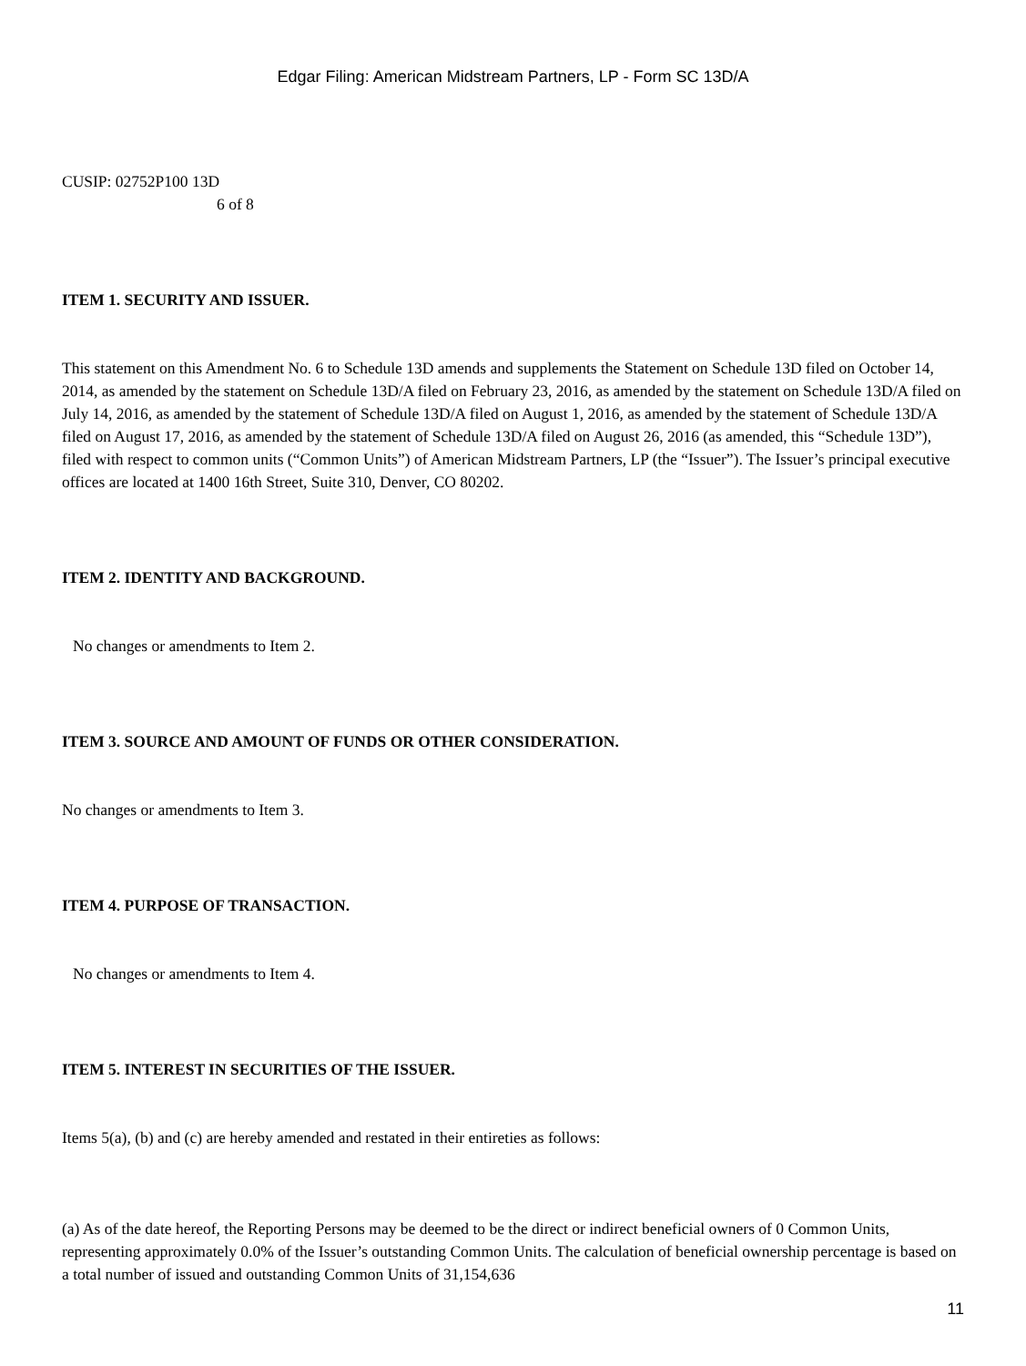Edgar Filing: American Midstream Partners, LP - Form SC 13D/A
CUSIP: 02752P100 13D
6 of 8
ITEM 1. SECURITY AND ISSUER.
This statement on this Amendment No. 6 to Schedule 13D amends and supplements the Statement on Schedule 13D filed on October 14, 2014, as amended by the statement on Schedule 13D/A filed on February 23, 2016, as amended by the statement on Schedule 13D/A filed on July 14, 2016, as amended by the statement of Schedule 13D/A filed on August 1, 2016, as amended by the statement of Schedule 13D/A filed on August 17, 2016, as amended by the statement of Schedule 13D/A filed on August 26, 2016 (as amended, this “Schedule 13D”), filed with respect to common units (“Common Units”) of American Midstream Partners, LP (the “Issuer”). The Issuer’s principal executive offices are located at 1400 16th Street, Suite 310, Denver, CO 80202.
ITEM 2. IDENTITY AND BACKGROUND.
No changes or amendments to Item 2.
ITEM 3. SOURCE AND AMOUNT OF FUNDS OR OTHER CONSIDERATION.
No changes or amendments to Item 3.
ITEM 4. PURPOSE OF TRANSACTION.
No changes or amendments to Item 4.
ITEM 5. INTEREST IN SECURITIES OF THE ISSUER.
Items 5(a), (b) and (c) are hereby amended and restated in their entireties as follows:
(a) As of the date hereof, the Reporting Persons may be deemed to be the direct or indirect beneficial owners of 0 Common Units, representing approximately 0.0% of the Issuer’s outstanding Common Units. The calculation of beneficial ownership percentage is based on a total number of issued and outstanding Common Units of 31,154,636
11